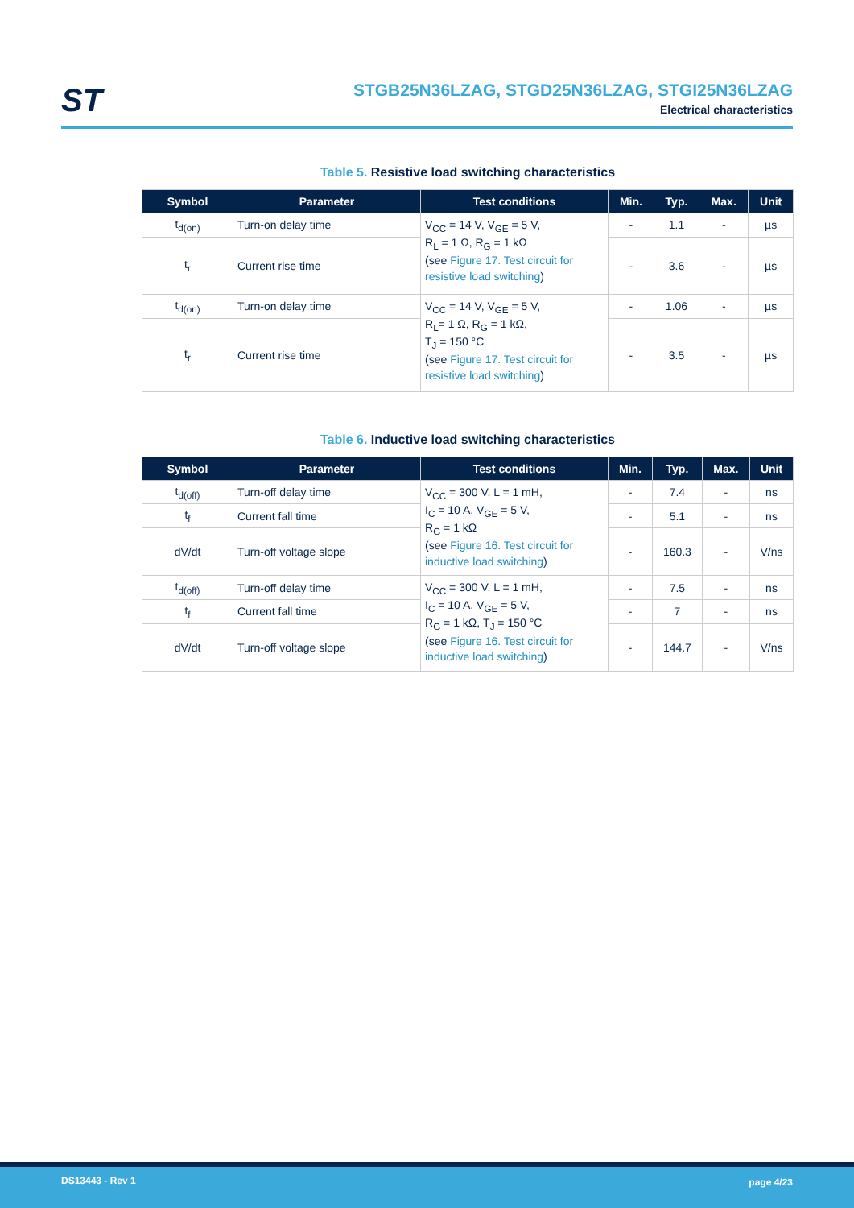ST
STGB25N36LZAG, STGD25N36LZAG, STGI25N36LZAG
Electrical characteristics
Table 5. Resistive load switching characteristics
| Symbol | Parameter | Test conditions | Min. | Typ. | Max. | Unit |
| --- | --- | --- | --- | --- | --- | --- |
| t<sub>d(on)</sub> | Turn-on delay time | V<sub>CC</sub> = 14 V, V<sub>GE</sub> = 5 V, R<sub>L</sub> = 1 Ω, R<sub>G</sub> = 1 kΩ (see Figure 17. Test circuit for resistive load switching ) | - | 1.1 | - | µs |
| t<sub>r</sub> | Current rise time | | - | 3.6 | - | µs |
| t<sub>d(on)</sub> | Turn-on delay time | V<sub>CC</sub> = 14 V, V<sub>GE</sub> = 5 V, R<sub>L</sub>= 1 Ω, R<sub>G</sub> = 1 kΩ, T<sub>J</sub> = 150 °C (see Figure 17. Test circuit for resistive load switching ) | - | 1.06 | - | µs |
| t<sub>r</sub> | Current rise time | | - | 3.5 | - | µs |
Table 6. Inductive load switching characteristics
| Symbol | Parameter | Test conditions | Min. | Typ. | Max. | Unit |
| --- | --- | --- | --- | --- | --- | --- |
| t<sub>d(off)</sub> | Turn-off delay time | V<sub>CC</sub> = 300 V, L = 1 mH, I<sub>C</sub> = 10 A, V<sub>GE</sub> = 5 V, R<sub>G</sub> = 1 kΩ (see Figure 16. Test circuit for inductive load switching ) | - | 7.4 | - | ns |
| t<sub>f</sub> | Current fall time | | - | 5.1 | - | ns |
| dV/dt | Turn-off voltage slope | | - | 160.3 | - | V/ns |
| t<sub>d(off)</sub> | Turn-off delay time | V<sub>CC</sub> = 300 V, L = 1 mH, I<sub>C</sub> = 10 A, V<sub>GE</sub> = 5 V, R<sub>G</sub> = 1 kΩ, T<sub>J</sub> = 150 °C (see Figure 16. Test circuit for inductive load switching ) | - | 7.5 | - | ns |
| t<sub>f</sub> | Current fall time | | - | 7 | - | ns |
| dV/dt | Turn-off voltage slope | | - | 144.7 | - | V/ns |
DS13443 - Rev 1 page 4/23